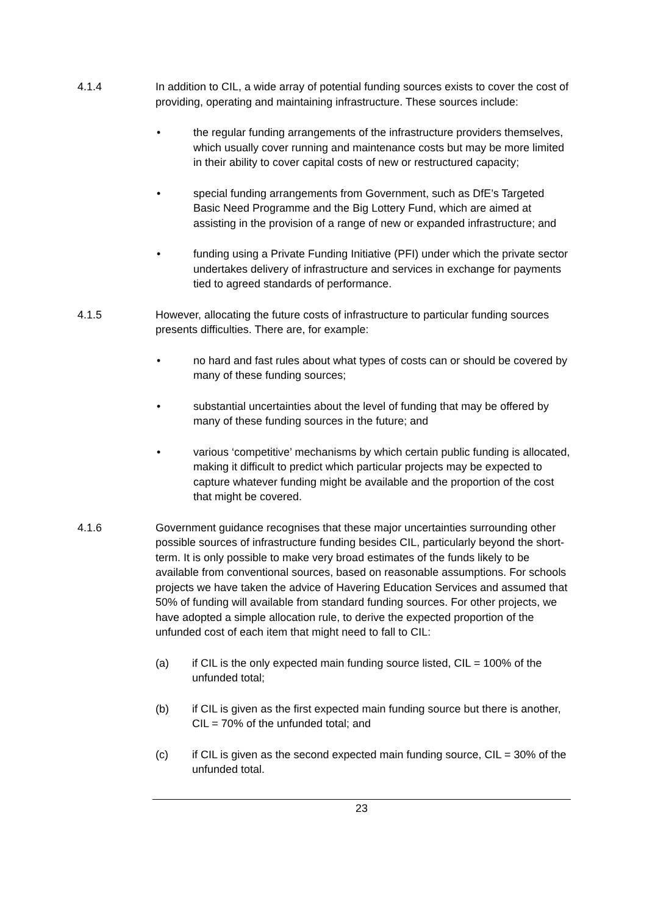4.1.4 In addition to CIL, a wide array of potential funding sources exists to cover the cost of providing, operating and maintaining infrastructure. These sources include:
• the regular funding arrangements of the infrastructure providers themselves, which usually cover running and maintenance costs but may be more limited in their ability to cover capital costs of new or restructured capacity;
• special funding arrangements from Government, such as DfE’s Targeted Basic Need Programme and the Big Lottery Fund, which are aimed at assisting in the provision of a range of new or expanded infrastructure; and
• funding using a Private Funding Initiative (PFI) under which the private sector undertakes delivery of infrastructure and services in exchange for payments tied to agreed standards of performance.
4.1.5 However, allocating the future costs of infrastructure to particular funding sources presents difficulties. There are, for example:
• no hard and fast rules about what types of costs can or should be covered by many of these funding sources;
• substantial uncertainties about the level of funding that may be offered by many of these funding sources in the future; and
• various ‘competitive’ mechanisms by which certain public funding is allocated, making it difficult to predict which particular projects may be expected to capture whatever funding might be available and the proportion of the cost that might be covered.
4.1.6 Government guidance recognises that these major uncertainties surrounding other possible sources of infrastructure funding besides CIL, particularly beyond the short-term. It is only possible to make very broad estimates of the funds likely to be available from conventional sources, based on reasonable assumptions. For schools projects we have taken the advice of Havering Education Services and assumed that 50% of funding will available from standard funding sources. For other projects, we have adopted a simple allocation rule, to derive the expected proportion of the unfunded cost of each item that might need to fall to CIL:
(a) if CIL is the only expected main funding source listed, CIL = 100% of the unfunded total;
(b) if CIL is given as the first expected main funding source but there is another, CIL = 70% of the unfunded total; and
(c) if CIL is given as the second expected main funding source, CIL = 30% of the unfunded total.
23